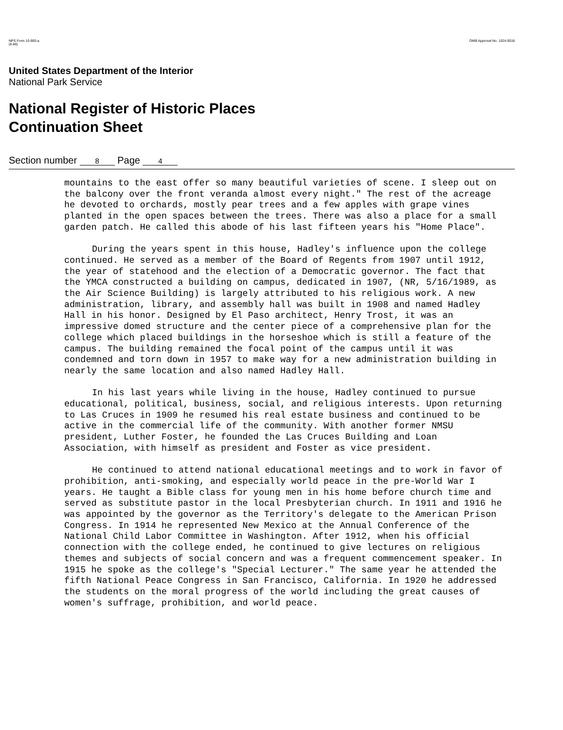NPS Form 10-900-a
(8-86) OMB Approval No. 1024-0018
United States Department of the Interior
National Park Service
National Register of Historic Places
Continuation Sheet
Section number 8 Page 4
mountains to the east offer so many beautiful varieties of scene. I sleep out on the balcony over the front veranda almost every night." The rest of the acreage he devoted to orchards, mostly pear trees and a few apples with grape vines planted in the open spaces between the trees. There was also a place for a small garden patch. He called this abode of his last fifteen years his "Home Place".
During the years spent in this house, Hadley's influence upon the college continued. He served as a member of the Board of Regents from 1907 until 1912, the year of statehood and the election of a Democratic governor. The fact that the YMCA constructed a building on campus, dedicated in 1907, (NR, 5/16/1989, as the Air Science Building) is largely attributed to his religious work. A new administration, library, and assembly hall was built in 1908 and named Hadley Hall in his honor. Designed by El Paso architect, Henry Trost, it was an impressive domed structure and the center piece of a comprehensive plan for the college which placed buildings in the horseshoe which is still a feature of the campus. The building remained the focal point of the campus until it was condemned and torn down in 1957 to make way for a new administration building in nearly the same location and also named Hadley Hall.
In his last years while living in the house, Hadley continued to pursue educational, political, business, social, and religious interests. Upon returning to Las Cruces in 1909 he resumed his real estate business and continued to be active in the commercial life of the community. With another former NMSU president, Luther Foster, he founded the Las Cruces Building and Loan Association, with himself as president and Foster as vice president.
He continued to attend national educational meetings and to work in favor of prohibition, anti-smoking, and especially world peace in the pre-World War I years. He taught a Bible class for young men in his home before church time and served as substitute pastor in the local Presbyterian church. In 1911 and 1916 he was appointed by the governor as the Territory's delegate to the American Prison Congress. In 1914 he represented New Mexico at the Annual Conference of the National Child Labor Committee in Washington. After 1912, when his official connection with the college ended, he continued to give lectures on religious themes and subjects of social concern and was a frequent commencement speaker. In 1915 he spoke as the college's "Special Lecturer." The same year he attended the fifth National Peace Congress in San Francisco, California. In 1920 he addressed the students on the moral progress of the world including the great causes of women's suffrage, prohibition, and world peace.